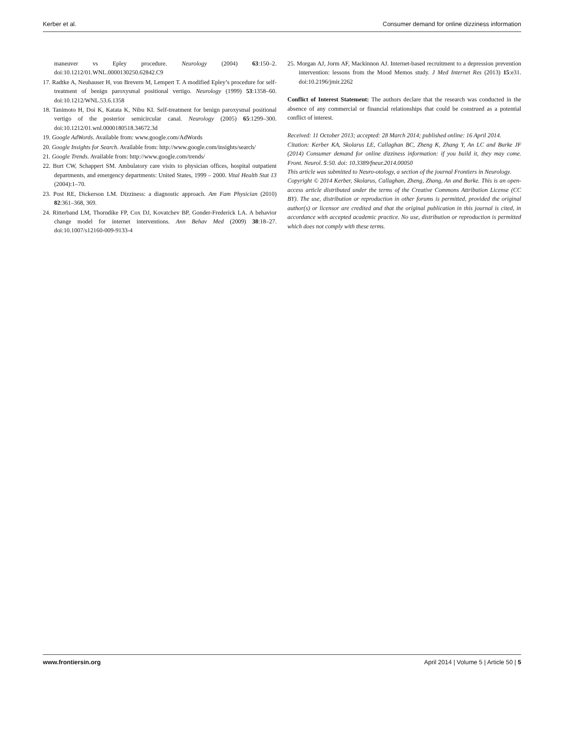Kerber et al. Consumer demand for online dizziness information
maneuver vs Epley procedure. Neurology (2004) 63:150–2. doi:10.1212/01.WNL.0000130250.62842.C9
17. Radtke A, Neuhauser H, von Brevern M, Lempert T. A modified Epley’s procedure for self-treatment of benign paroxysmal positional vertigo. Neurology (1999) 53:1358–60. doi:10.1212/WNL.53.6.1358
18. Tanimoto H, Doi K, Katata K, Nibu KI. Self-treatment for benign paroxysmal positional vertigo of the posterior semicircular canal. Neurology (2005) 65:1299–300. doi:10.1212/01.wnl.0000180518.34672.3d
19. Google AdWords. Available from: www.google.com/AdWords
20. Google Insights for Search. Available from: http://www.google.com/insights/search/
21. Google Trends. Available from: http://www.google.com/trends/
22. Burt CW, Schappert SM. Ambulatory care visits to physician offices, hospital outpatient departments, and emergency departments: United States, 1999 – 2000. Vital Health Stat 13 (2004):1–70.
23. Post RE, Dickerson LM. Dizziness: a diagnostic approach. Am Fam Physician (2010) 82:361–368, 369.
24. Ritterband LM, Thorndike FP, Cox DJ, Kovatchev BP, Gonder-Frederick LA. A behavior change model for internet interventions. Ann Behav Med (2009) 38:18–27. doi:10.1007/s12160-009-9133-4
25. Morgan AJ, Jorm AF, Mackinnon AJ. Internet-based recruitment to a depression prevention intervention: lessons from the Mood Memos study. J Med Internet Res (2013) 15:e31. doi:10.2196/jmir.2262
Conflict of Interest Statement: The authors declare that the research was conducted in the absence of any commercial or financial relationships that could be construed as a potential conflict of interest.
Received: 11 October 2013; accepted: 28 March 2014; published online: 16 April 2014.
Citation: Kerber KA, Skolarus LE, Callaghan BC, Zheng K, Zhang Y, An LC and Burke JF (2014) Consumer demand for online dizziness information: if you build it, they may come. Front. Neurol. 5:50. doi: 10.3389/fneur.2014.00050
This article was submitted to Neuro-otology, a section of the journal Frontiers in Neurology.
Copyright © 2014 Kerber, Skolarus, Callaghan, Zheng, Zhang, An and Burke. This is an open-access article distributed under the terms of the Creative Commons Attribution License (CC BY). The use, distribution or reproduction in other forums is permitted, provided the original author(s) or licensor are credited and that the original publication in this journal is cited, in accordance with accepted academic practice. No use, distribution or reproduction is permitted which does not comply with these terms.
www.frontiersin.org April 2014 | Volume 5 | Article 50 | 5